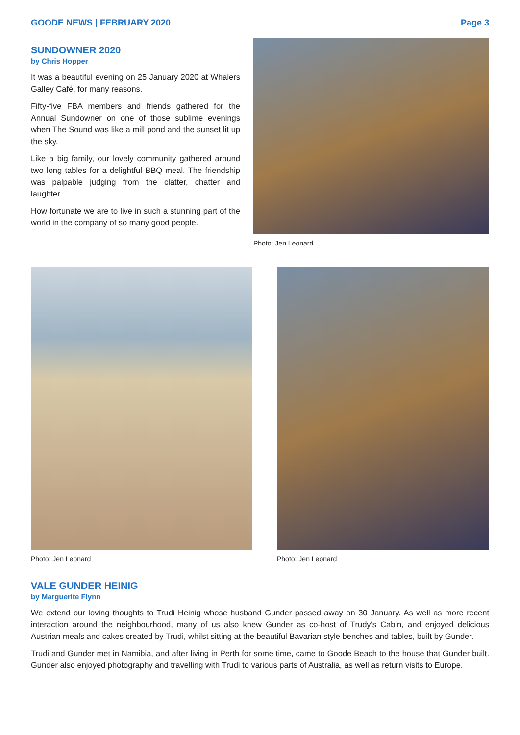GOODE NEWS | FEBRUARY 2020 Page 3
SUNDOWNER 2020
by Chris Hopper
It was a beautiful evening on 25 January 2020 at Whalers Galley Café, for many reasons.
Fifty-five FBA members and friends gathered for the Annual Sundowner on one of those sublime evenings when The Sound was like a mill pond and the sunset lit up the sky.
Like a big family, our lovely community gathered around two long tables for a delightful BBQ meal. The friendship was palpable judging from the clatter, chatter and laughter.
How fortunate we are to live in such a stunning part of the world in the company of so many good people.
Photo: Jen Leonard
Photo: Jen Leonard Photo: Jen Leonard
VALE GUNDER HEINIG
by Marguerite Flynn
We extend our loving thoughts to Trudi Heinig whose husband Gunder passed away on 30 January. As well as more recent interaction around the neighbourhood, many of us also knew Gunder as co-host of Trudy's Cabin, and enjoyed delicious Austrian meals and cakes created by Trudi, whilst sitting at the beautiful Bavarian style benches and tables, built by Gunder.
Trudi and Gunder met in Namibia, and after living in Perth for some time, came to Goode Beach to the house that Gunder built. Gunder also enjoyed photography and travelling with Trudi to various parts of Australia, as well as return visits to Europe.